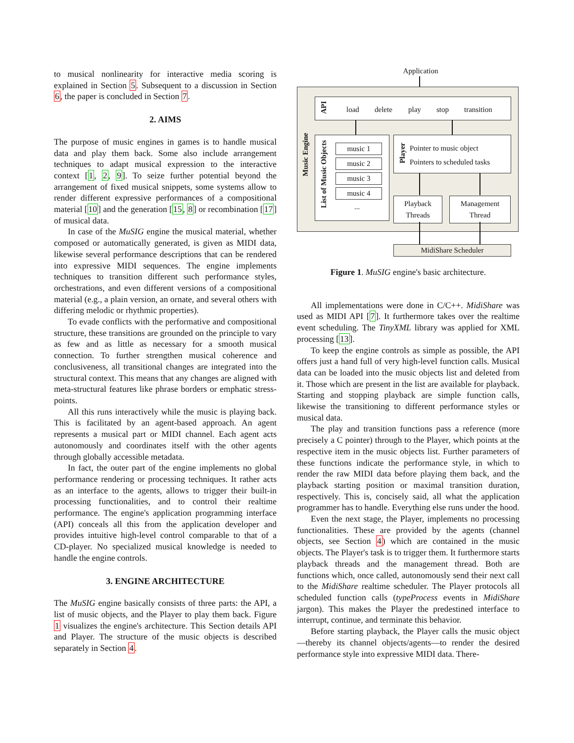to musical nonlinearity for interactive media scoring is explained in Section 5. Subsequent to a discussion in Section 6, the paper is concluded in Section 7.
2. AIMS
The purpose of music engines in games is to handle musical data and play them back. Some also include arrangement techniques to adapt musical expression to the interactive context [1, 2, 9]. To seize further potential beyond the arrangement of fixed musical snippets, some systems allow to render different expressive performances of a compositional material [10] and the generation [15, 8] or recombination [17] of musical data.
In case of the MuSIG engine the musical material, whether composed or automatically generated, is given as MIDI data, likewise several performance descriptions that can be rendered into expressive MIDI sequences. The engine implements techniques to transition different such performance styles, orchestrations, and even different versions of a compositional material (e.g., a plain version, an ornate, and several others with differing melodic or rhythmic properties).
To evade conflicts with the performative and compositional structure, these transitions are grounded on the principle to vary as few and as little as necessary for a smooth musical connection. To further strengthen musical coherence and conclusiveness, all transitional changes are integrated into the structural context. This means that any changes are aligned with meta-structural features like phrase borders or emphatic stress-points.
All this runs interactively while the music is playing back. This is facilitated by an agent-based approach. An agent represents a musical part or MIDI channel. Each agent acts autonomously and coordinates itself with the other agents through globally accessible metadata.
In fact, the outer part of the engine implements no global performance rendering or processing techniques. It rather acts as an interface to the agents, allows to trigger their built-in processing functionalities, and to control their realtime performance. The engine's application programming interface (API) conceals all this from the application developer and provides intuitive high-level control comparable to that of a CD-player. No specialized musical knowledge is needed to handle the engine controls.
3. ENGINE ARCHITECTURE
The MuSIG engine basically consists of three parts: the API, a list of music objects, and the Player to play them back. Figure 1 visualizes the engine's architecture. This Section details API and Player. The structure of the music objects is described separately in Section 4.
Application
Music Engine
API
load delete play stop transition
List of Music Objects
music 1
music 2
music 3
music 4
...
Player
Pointer to music object
Pointers to scheduled tasks
Playback Threads
Management Thread
MidiShare Scheduler
Figure 1. MuSIG engine's basic architecture.
All implementations were done in C/C++. MidiShare was used as MIDI API [7]. It furthermore takes over the realtime event scheduling. The TinyXML library was applied for XML processing [13].
To keep the engine controls as simple as possible, the API offers just a hand full of very high-level function calls. Musical data can be loaded into the music objects list and deleted from it. Those which are present in the list are available for playback. Starting and stopping playback are simple function calls, likewise the transitioning to different performance styles or musical data.
The play and transition functions pass a reference (more precisely a C pointer) through to the Player, which points at the respective item in the music objects list. Further parameters of these functions indicate the performance style, in which to render the raw MIDI data before playing them back, and the playback starting position or maximal transition duration, respectively. This is, concisely said, all what the application programmer has to handle. Everything else runs under the hood.
Even the next stage, the Player, implements no processing functionalities. These are provided by the agents (channel objects, see Section 4) which are contained in the music objects. The Player's task is to trigger them. It furthermore starts playback threads and the management thread. Both are functions which, once called, autonomously send their next call to the MidiShare realtime scheduler. The Player protocols all scheduled function calls (typeProcess events in MidiShare jargon). This makes the Player the predestined interface to interrupt, continue, and terminate this behavior.
Before starting playback, the Player calls the music object—thereby its channel objects/agents—to render the desired performance style into expressive MIDI data. There-